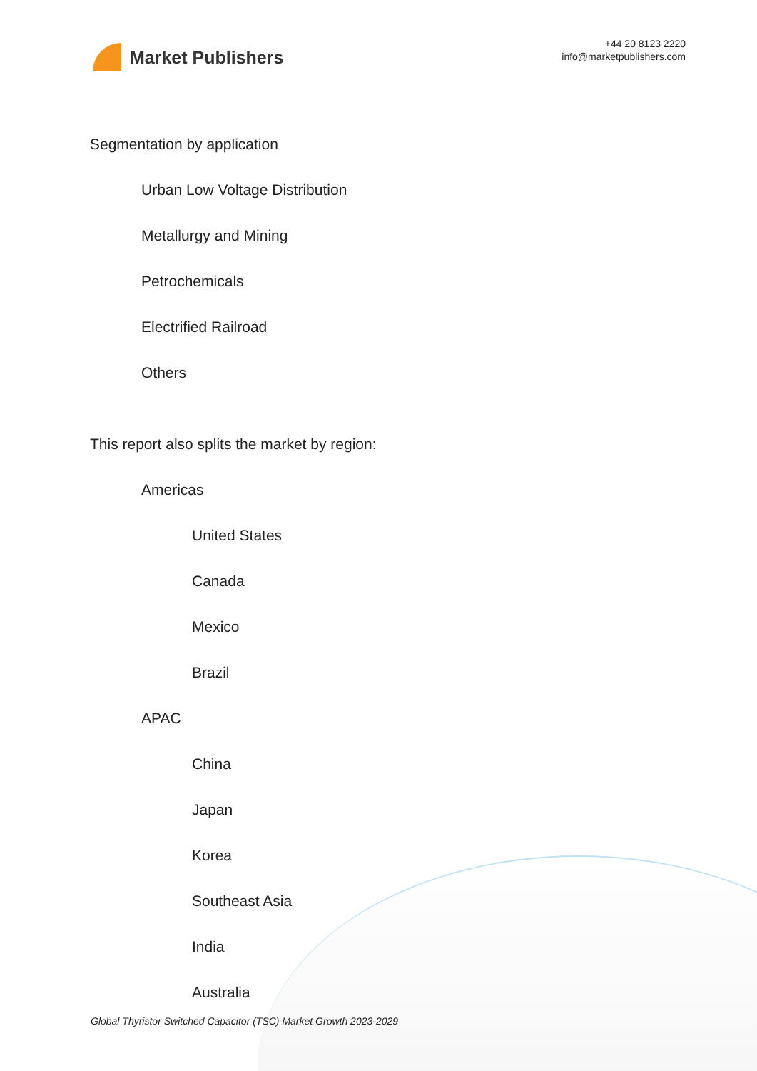Market Publishers
+44 20 8123 2220
info@marketpublishers.com
Segmentation by application
Urban Low Voltage Distribution
Metallurgy and Mining
Petrochemicals
Electrified Railroad
Others
This report also splits the market by region:
Americas
United States
Canada
Mexico
Brazil
APAC
China
Japan
Korea
Southeast Asia
India
Australia
Global Thyristor Switched Capacitor (TSC) Market Growth 2023-2029